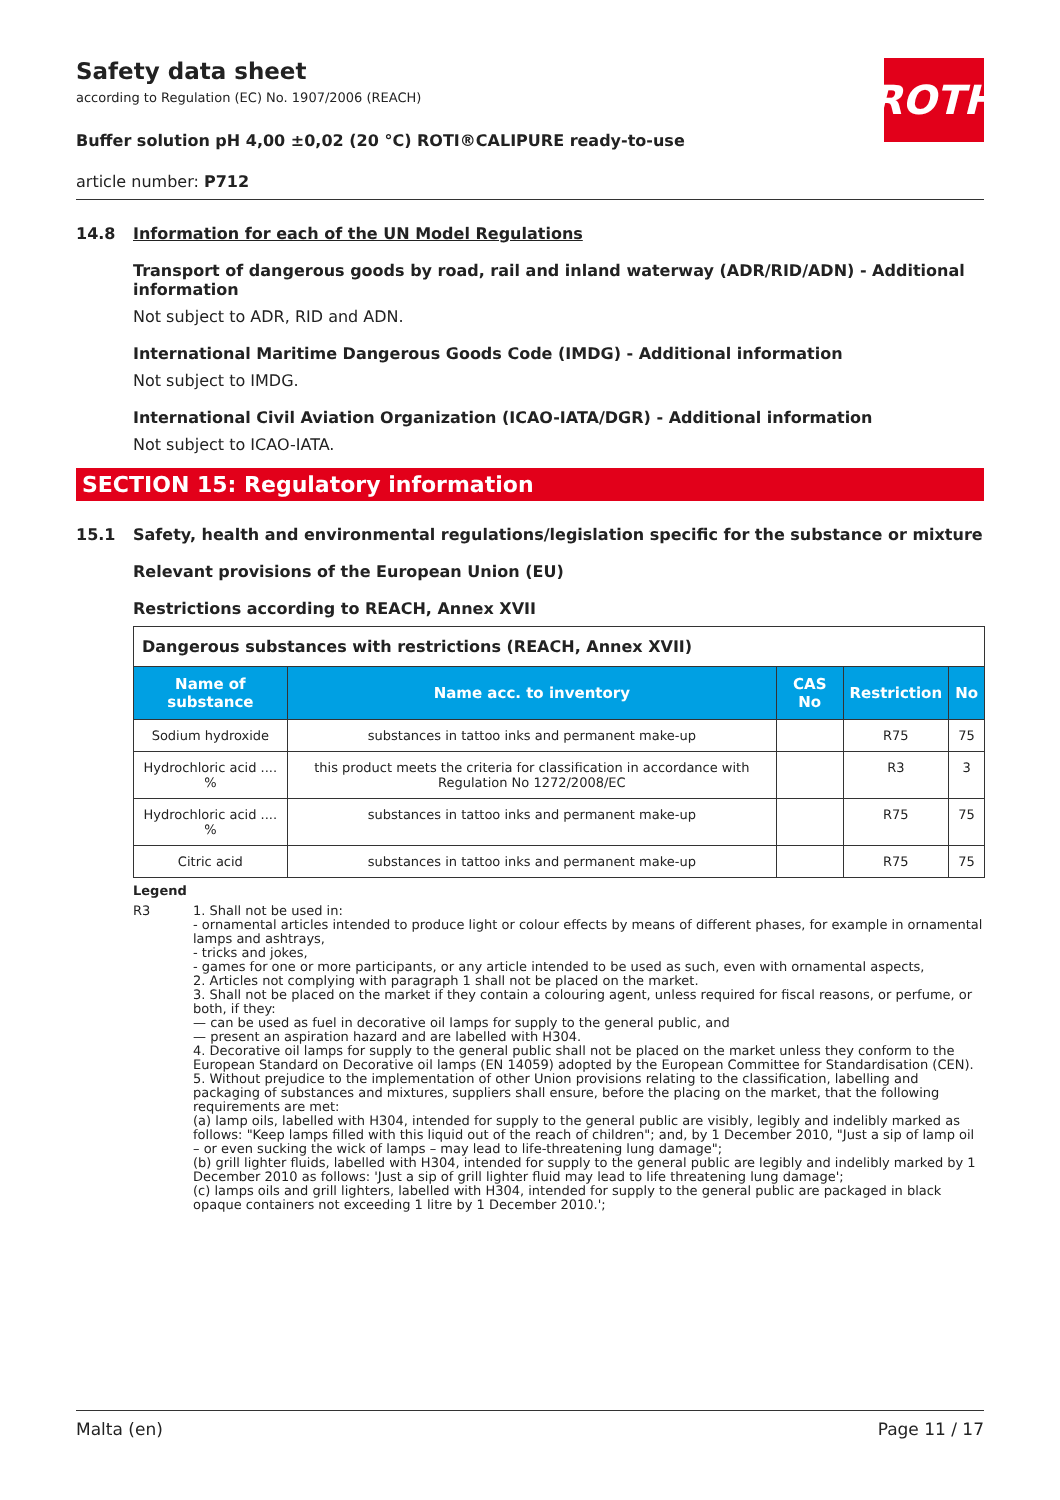ROTH
Safety data sheet
according to Regulation (EC) No. 1907/2006 (REACH)
Buffer solution pH 4,00 ±0,02 (20 °C) ROTI®CALIPURE ready-to-use
article number: P712
14.8 Information for each of the UN Model Regulations
Transport of dangerous goods by road, rail and inland waterway (ADR/RID/ADN) - Additional information
Not subject to ADR, RID and ADN.
International Maritime Dangerous Goods Code (IMDG) - Additional information
Not subject to IMDG.
International Civil Aviation Organization (ICAO-IATA/DGR) - Additional information
Not subject to ICAO-IATA.
SECTION 15: Regulatory information
15.1 Safety, health and environmental regulations/legislation specific for the substance or mixture
Relevant provisions of the European Union (EU)
Restrictions according to REACH, Annex XVII
| Dangerous substances with restrictions (REACH, Annex XVII) | | | | |
| Name of substance | Name acc. to inventory | CAS No | Restriction | No |
| Sodium hydroxide | substances in tattoo inks and permanent make-up | | R75 | 75 |
| Hydrochloric acid .... % | this product meets the criteria for classification in accordance with Regulation No 1272/2008/EC | | R3 | 3 |
| Hydrochloric acid .... % | substances in tattoo inks and permanent make-up | | R75 | 75 |
| Citric acid | substances in tattoo inks and permanent make-up | | R75 | 75 |
Legend
R3 1. Shall not be used in:
- ornamental articles intended to produce light or colour effects by means of different phases, for example in ornamental lamps and ashtrays,
- tricks and jokes,
- games for one or more participants, or any article intended to be used as such, even with ornamental aspects,
2. Articles not complying with paragraph 1 shall not be placed on the market.
3. Shall not be placed on the market if they contain a colouring agent, unless required for fiscal reasons, or perfume, or both, if they:
— can be used as fuel in decorative oil lamps for supply to the general public, and
— present an aspiration hazard and are labelled with H304.
4. Decorative oil lamps for supply to the general public shall not be placed on the market unless they conform to the European Standard on Decorative oil lamps (EN 14059) adopted by the European Committee for Standardisation (CEN).
5. Without prejudice to the implementation of other Union provisions relating to the classification, labelling and packaging of substances and mixtures, suppliers shall ensure, before the placing on the market, that the following requirements are met:
(a) lamp oils, labelled with H304, intended for supply to the general public are visibly, legibly and indelibly marked as follows: "Keep lamps filled with this liquid out of the reach of children"; and, by 1 December 2010, "Just a sip of lamp oil – or even sucking the wick of lamps – may lead to life-threatening lung damage";
(b) grill lighter fluids, labelled with H304, intended for supply to the general public are legibly and indelibly marked by 1 December 2010 as follows: 'Just a sip of grill lighter fluid may lead to life threatening lung damage';
(c) lamps oils and grill lighters, labelled with H304, intended for supply to the general public are packaged in black opaque containers not exceeding 1 litre by 1 December 2010.';
Malta (en) Page 11 / 17